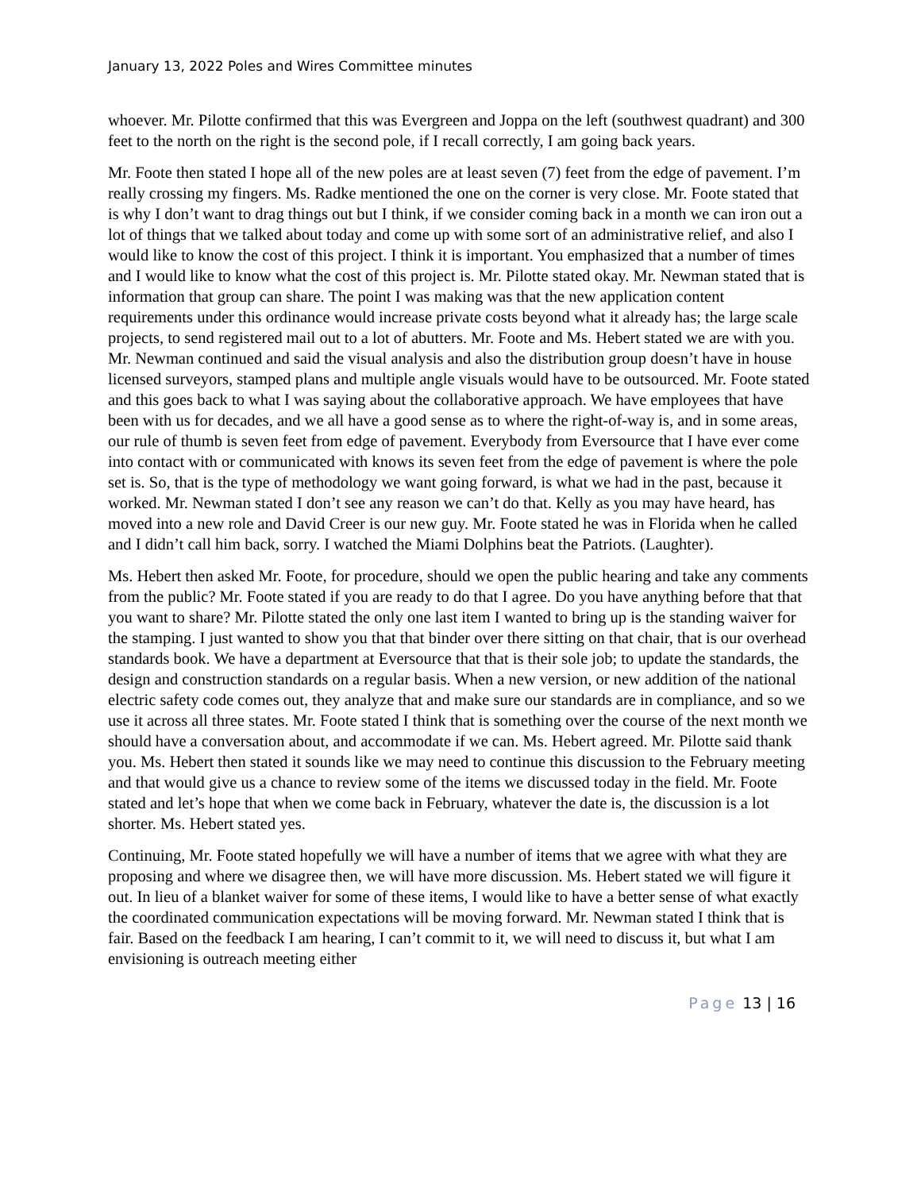January 13, 2022 Poles and Wires Committee minutes
whoever. Mr. Pilotte confirmed that this was Evergreen and Joppa on the left (southwest quadrant) and 300 feet to the north on the right is the second pole, if I recall correctly, I am going back years.
Mr. Foote then stated I hope all of the new poles are at least seven (7) feet from the edge of pavement. I’m really crossing my fingers. Ms. Radke mentioned the one on the corner is very close. Mr. Foote stated that is why I don’t want to drag things out but I think, if we consider coming back in a month we can iron out a lot of things that we talked about today and come up with some sort of an administrative relief, and also I would like to know the cost of this project. I think it is important. You emphasized that a number of times and I would like to know what the cost of this project is. Mr. Pilotte stated okay. Mr. Newman stated that is information that group can share. The point I was making was that the new application content requirements under this ordinance would increase private costs beyond what it already has; the large scale projects, to send registered mail out to a lot of abutters. Mr. Foote and Ms. Hebert stated we are with you. Mr. Newman continued and said the visual analysis and also the distribution group doesn’t have in house licensed surveyors, stamped plans and multiple angle visuals would have to be outsourced. Mr. Foote stated and this goes back to what I was saying about the collaborative approach. We have employees that have been with us for decades, and we all have a good sense as to where the right-of-way is, and in some areas, our rule of thumb is seven feet from edge of pavement. Everybody from Eversource that I have ever come into contact with or communicated with knows its seven feet from the edge of pavement is where the pole set is. So, that is the type of methodology we want going forward, is what we had in the past, because it worked. Mr. Newman stated I don’t see any reason we can’t do that. Kelly as you may have heard, has moved into a new role and David Creer is our new guy. Mr. Foote stated he was in Florida when he called and I didn’t call him back, sorry. I watched the Miami Dolphins beat the Patriots. (Laughter).
Ms. Hebert then asked Mr. Foote, for procedure, should we open the public hearing and take any comments from the public? Mr. Foote stated if you are ready to do that I agree. Do you have anything before that that you want to share? Mr. Pilotte stated the only one last item I wanted to bring up is the standing waiver for the stamping. I just wanted to show you that that binder over there sitting on that chair, that is our overhead standards book. We have a department at Eversource that that is their sole job; to update the standards, the design and construction standards on a regular basis. When a new version, or new addition of the national electric safety code comes out, they analyze that and make sure our standards are in compliance, and so we use it across all three states. Mr. Foote stated I think that is something over the course of the next month we should have a conversation about, and accommodate if we can. Ms. Hebert agreed. Mr. Pilotte said thank you. Ms. Hebert then stated it sounds like we may need to continue this discussion to the February meeting and that would give us a chance to review some of the items we discussed today in the field. Mr. Foote stated and let’s hope that when we come back in February, whatever the date is, the discussion is a lot shorter. Ms. Hebert stated yes.
Continuing, Mr. Foote stated hopefully we will have a number of items that we agree with what they are proposing and where we disagree then, we will have more discussion. Ms. Hebert stated we will figure it out. In lieu of a blanket waiver for some of these items, I would like to have a better sense of what exactly the coordinated communication expectations will be moving forward. Mr. Newman stated I think that is fair. Based on the feedback I am hearing, I can’t commit to it, we will need to discuss it, but what I am envisioning is outreach meeting either
Page 13 | 16